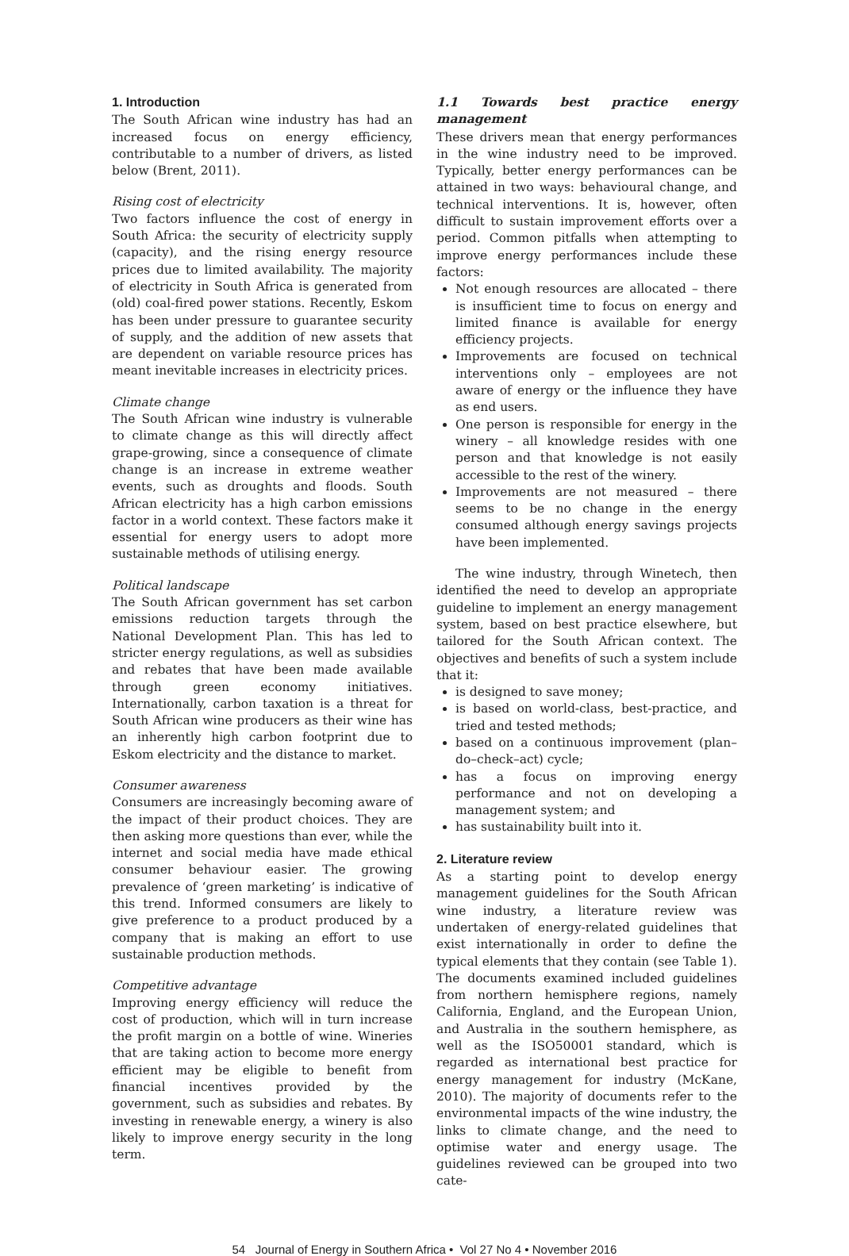1. Introduction
The South African wine industry has had an increased focus on energy efficiency, contributable to a number of drivers, as listed below (Brent, 2011).
Rising cost of electricity
Two factors influence the cost of energy in South Africa: the security of electricity supply (capacity), and the rising energy resource prices due to limited availability. The majority of electricity in South Africa is generated from (old) coal-fired power stations. Recently, Eskom has been under pressure to guarantee security of supply, and the addition of new assets that are dependent on variable resource prices has meant inevitable increases in electricity prices.
Climate change
The South African wine industry is vulnerable to climate change as this will directly affect grape-growing, since a consequence of climate change is an increase in extreme weather events, such as droughts and floods. South African electricity has a high carbon emissions factor in a world context. These factors make it essential for energy users to adopt more sustainable methods of utilising energy.
Political landscape
The South African government has set carbon emissions reduction targets through the National Development Plan. This has led to stricter energy regulations, as well as subsidies and rebates that have been made available through green economy initiatives. Internationally, carbon taxation is a threat for South African wine producers as their wine has an inherently high carbon footprint due to Eskom electricity and the distance to market.
Consumer awareness
Consumers are increasingly becoming aware of the impact of their product choices. They are then asking more questions than ever, while the internet and social media have made ethical consumer behaviour easier. The growing prevalence of ‘green marketing’ is indicative of this trend. Informed consumers are likely to give preference to a product produced by a company that is making an effort to use sustainable production methods.
Competitive advantage
Improving energy efficiency will reduce the cost of production, which will in turn increase the profit margin on a bottle of wine. Wineries that are taking action to become more energy efficient may be eligible to benefit from financial incentives provided by the government, such as subsidies and rebates. By investing in renewable energy, a winery is also likely to improve energy security in the long term.
1.1 Towards best practice energy management
These drivers mean that energy performances in the wine industry need to be improved. Typically, better energy performances can be attained in two ways: behavioural change, and technical interventions. It is, however, often difficult to sustain improvement efforts over a period. Common pitfalls when attempting to improve energy performances include these factors:
Not enough resources are allocated – there is insufficient time to focus on energy and limited finance is available for energy efficiency projects.
Improvements are focused on technical interventions only – employees are not aware of energy or the influence they have as end users.
One person is responsible for energy in the winery – all knowledge resides with one person and that knowledge is not easily accessible to the rest of the winery.
Improvements are not measured – there seems to be no change in the energy consumed although energy savings projects have been implemented.
The wine industry, through Winetech, then identified the need to develop an appropriate guideline to implement an energy management system, based on best practice elsewhere, but tailored for the South African context. The objectives and benefits of such a system include that it:
is designed to save money;
is based on world-class, best-practice, and tried and tested methods;
based on a continuous improvement (plan–do–check–act) cycle;
has a focus on improving energy performance and not on developing a management system; and
has sustainability built into it.
2. Literature review
As a starting point to develop energy management guidelines for the South African wine industry, a literature review was undertaken of energy-related guidelines that exist internationally in order to define the typical elements that they contain (see Table 1). The documents examined included guidelines from northern hemisphere regions, namely California, England, and the European Union, and Australia in the southern hemisphere, as well as the ISO50001 standard, which is regarded as international best practice for energy management for industry (McKane, 2010). The majority of documents refer to the environmental impacts of the wine industry, the links to climate change, and the need to optimise water and energy usage. The guidelines reviewed can be grouped into two cate-
54 Journal of Energy in Southern Africa • Vol 27 No 4 • November 2016